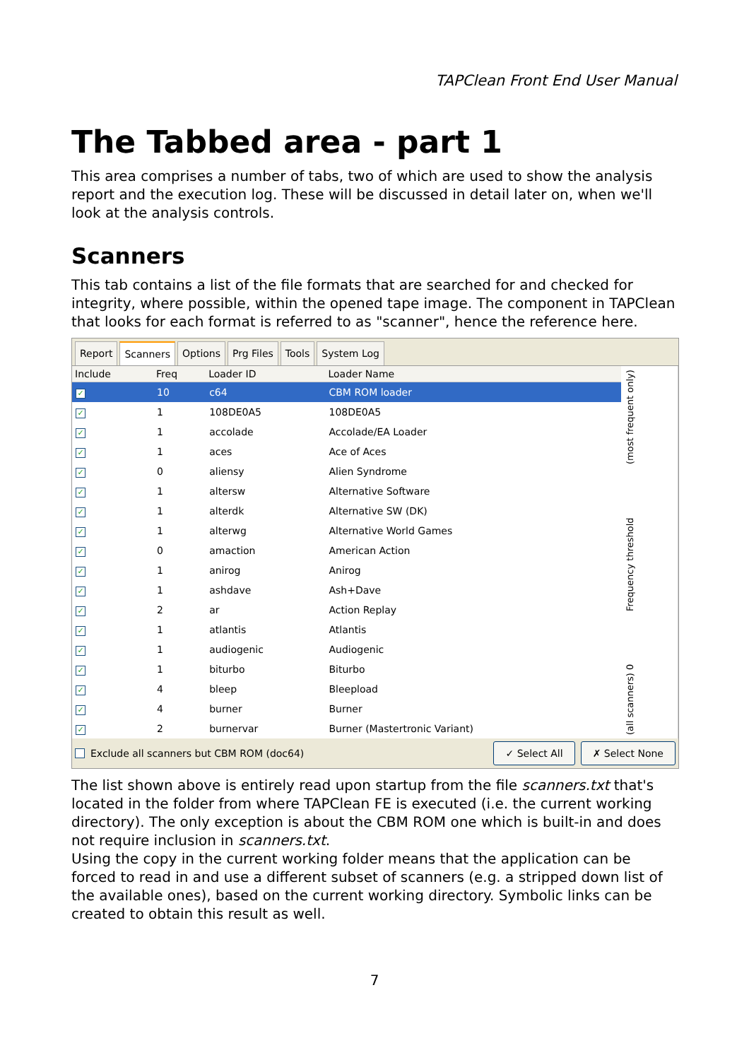TAPClean Front End User Manual
The Tabbed area - part 1
This area comprises a number of tabs, two of which are used to show the analysis report and the execution log. These will be discussed in detail later on, when we'll look at the analysis controls.
Scanners
This tab contains a list of the file formats that are searched for and checked for integrity, where possible, within the opened tape image. The component in TAPClean that looks for each format is referred to as "scanner", hence the reference here.
Report Scanners Options Prg Files Tools System Log
| Include | Freq | Loader ID | Loader Name |
| --- | --- | --- | --- |
| ✓ | 10 | c64 | CBM ROM loader |
| ✓ | 1 | 108DE0A5 | 108DE0A5 |
| ✓ | 1 | accolade | Accolade/EA Loader |
| ✓ | 1 | aces | Ace of Aces |
| ✓ | 0 | aliensy | Alien Syndrome |
| ✓ | 1 | altersw | Alternative Software |
| ✓ | 1 | alterdk | Alternative SW (DK) |
| ✓ | 1 | alterwg | Alternative World Games |
| ✓ | 0 | amaction | American Action |
| ✓ | 1 | anirog | Anirog |
| ✓ | 1 | ashdave | Ash+Dave |
| ✓ | 2 | ar | Action Replay |
| ✓ | 1 | atlantis | Atlantis |
| ✓ | 1 | audiogenic | Audiogenic |
| ✓ | 1 | biturbo | Biturbo |
| ✓ | 4 | bleep | Bleepload |
| ✓ | 4 | burner | Burner |
| ✓ | 2 | burnervar | Burner (Mastertronic Variant) |
(all scanners) 0 Frequency threshold (most frequent only)
Exclude all scanners but CBM ROM (doc64) ✓ Select All ✗ Select None
The list shown above is entirely read upon startup from the file scanners.txt that's located in the folder from where TAPClean FE is executed (i.e. the current working directory). The only exception is about the CBM ROM one which is built-in and does not require inclusion in scanners.txt.
Using the copy in the current working folder means that the application can be forced to read in and use a different subset of scanners (e.g. a stripped down list of the available ones), based on the current working directory. Symbolic links can be created to obtain this result as well.
7